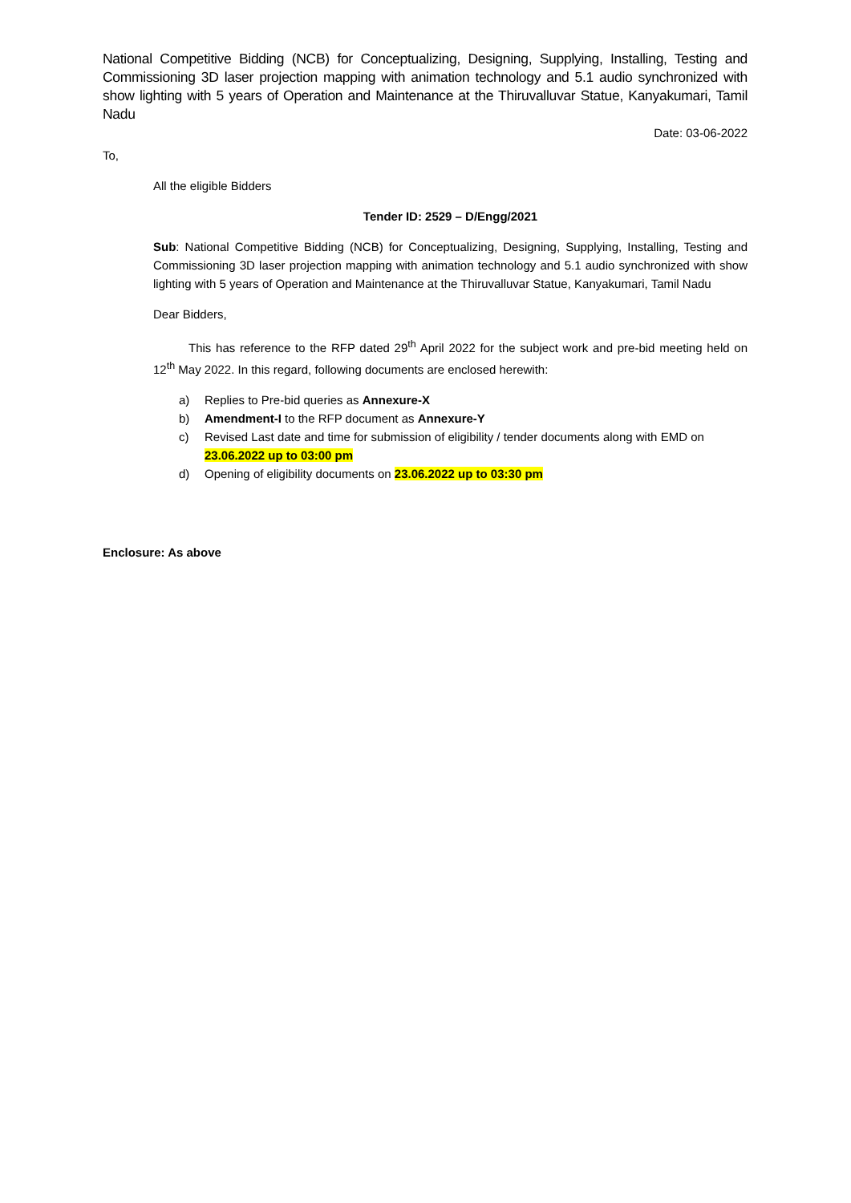National Competitive Bidding (NCB) for Conceptualizing, Designing, Supplying, Installing, Testing and Commissioning 3D laser projection mapping with animation technology and 5.1 audio synchronized with show lighting with 5 years of Operation and Maintenance at the Thiruvalluvar Statue, Kanyakumari, Tamil Nadu
Date: 03-06-2022
To,
All the eligible Bidders
Tender ID: 2529 – D/Engg/2021
Sub: National Competitive Bidding (NCB) for Conceptualizing, Designing, Supplying, Installing, Testing and Commissioning 3D laser projection mapping with animation technology and 5.1 audio synchronized with show lighting with 5 years of Operation and Maintenance at the Thiruvalluvar Statue, Kanyakumari, Tamil Nadu
Dear Bidders,
This has reference to the RFP dated 29<sup>th</sup> April 2022 for the subject work and pre-bid meeting held on 12<sup>th</sup> May 2022. In this regard, following documents are enclosed herewith:
a) Replies to Pre-bid queries as Annexure-X
b) Amendment-I to the RFP document as Annexure-Y
c) Revised Last date and time for submission of eligibility / tender documents along with EMD on 23.06.2022 up to 03:00 pm
d) Opening of eligibility documents on 23.06.2022 up to 03:30 pm
Enclosure: As above